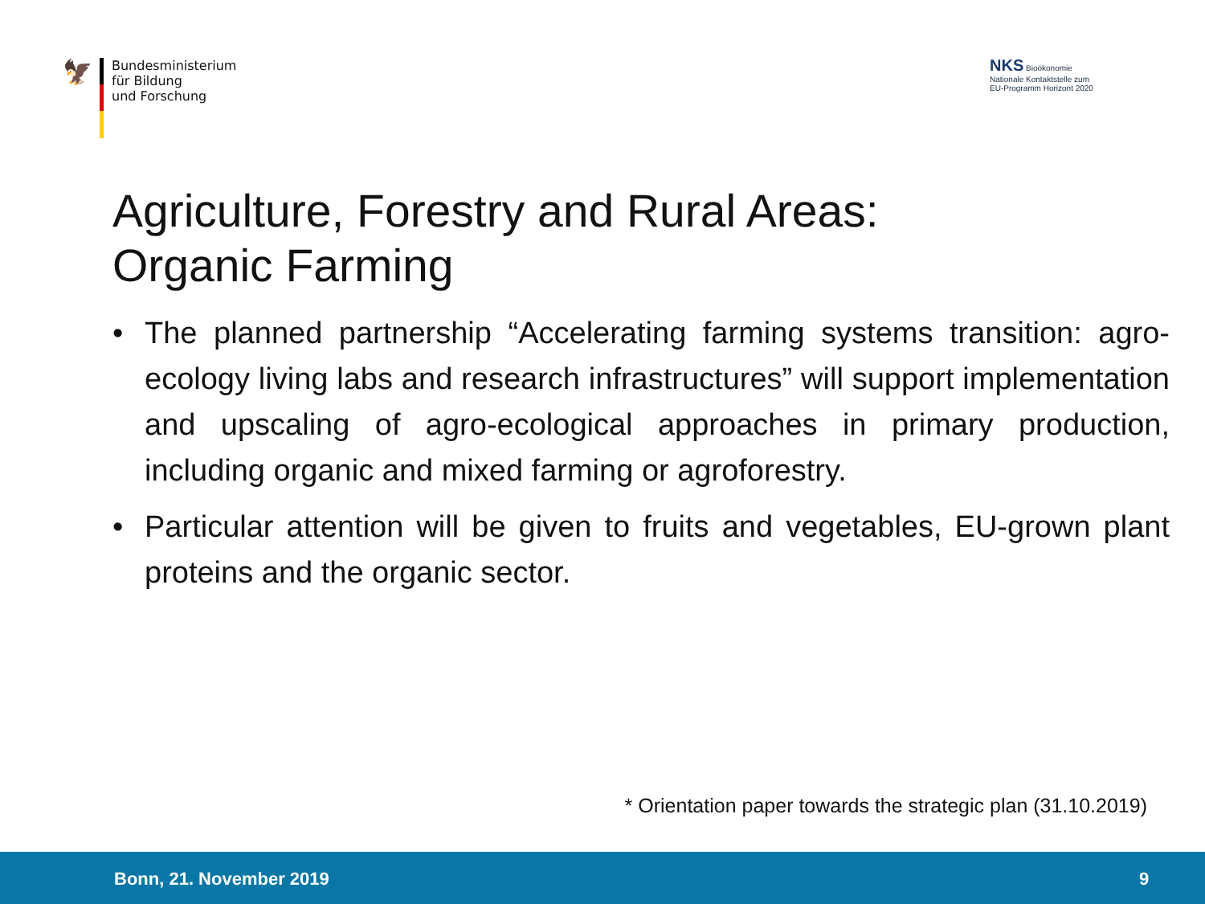🦅
Bundesministerium
für Bildung
und Forschung
NKS Bioökonomie
Nationale Kontaktstelle zum
EU-Programm Horizont 2020
Agriculture, Forestry and Rural Areas:
Organic Farming
• The planned partnership “Accelerating farming systems transition: agro-ecology living labs and research infrastructures” will support implementation and upscaling of agro-ecological approaches in primary production, including organic and mixed farming or agroforestry.
• Particular attention will be given to fruits and vegetables, EU-grown plant proteins and the organic sector.
* Orientation paper towards the strategic plan (31.10.2019)
Bonn, 21. November 2019 9